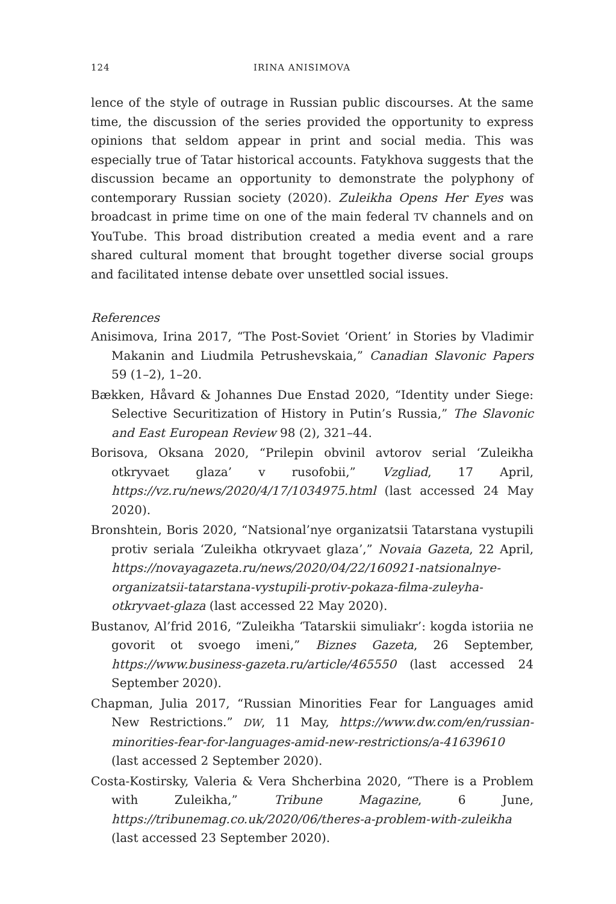124 IRINA ANISIMOVA
lence of the style of outrage in Russian public discourses. At the same time, the discussion of the series provided the opportunity to express opinions that seldom appear in print and social media. This was especially true of Tatar historical accounts. Fatykhova suggests that the discussion became an opportunity to demonstrate the polyphony of contemporary Russian society (2020). Zuleikha Opens Her Eyes was broadcast in prime time on one of the main federal TV channels and on YouTube. This broad distribution created a media event and a rare shared cultural moment that brought together diverse social groups and facilitated intense debate over unsettled social issues.
References
Anisimova, Irina 2017, “The Post-Soviet ‘Orient’ in Stories by Vladimir Makanin and Liudmila Petrushevskaia,” Canadian Slavonic Papers 59 (1–2), 1–20.
Bækken, Håvard & Johannes Due Enstad 2020, “Identity under Siege: Selective Securitization of History in Putin’s Russia,” The Slavonic and East European Review 98 (2), 321–44.
Borisova, Oksana 2020, “Prilepin obvinil avtorov serial ‘Zuleikha otkryvaet glaza’ v rusofobii,” Vzgliad, 17 April, https://vz.ru/news/2020/4/17/1034975.html (last accessed 24 May 2020).
Bronshtein, Boris 2020, “Natsional’nye organizatsii Tatarstana vystupili protiv seriala ‘Zuleikha otkryvaet glaza’,” Novaia Gazeta, 22 April, https://novayagazeta.ru/news/2020/04/22/160921-natsionalnye-organizatsii-tatarstana-vystupili-protiv-pokaza-filma-zuleyha-otkryvaet-glaza (last accessed 22 May 2020).
Bustanov, Al’frid 2016, “Zuleikha ‘Tatarskii simuliakr’: kogda istoriia ne govorit ot svoego imeni,” Biznes Gazeta, 26 September, https://www.business-gazeta.ru/article/465550 (last accessed 24 September 2020).
Chapman, Julia 2017, “Russian Minorities Fear for Languages amid New Restrictions.” DW, 11 May, https://www.dw.com/en/russian-minorities-fear-for-languages-amid-new-restrictions/a-41639610 (last accessed 2 September 2020).
Costa-Kostirsky, Valeria & Vera Shcherbina 2020, “There is a Problem with Zuleikha,” Tribune Magazine, 6 June, https://tribunemag.co.uk/2020/06/theres-a-problem-with-zuleikha (last accessed 23 September 2020).